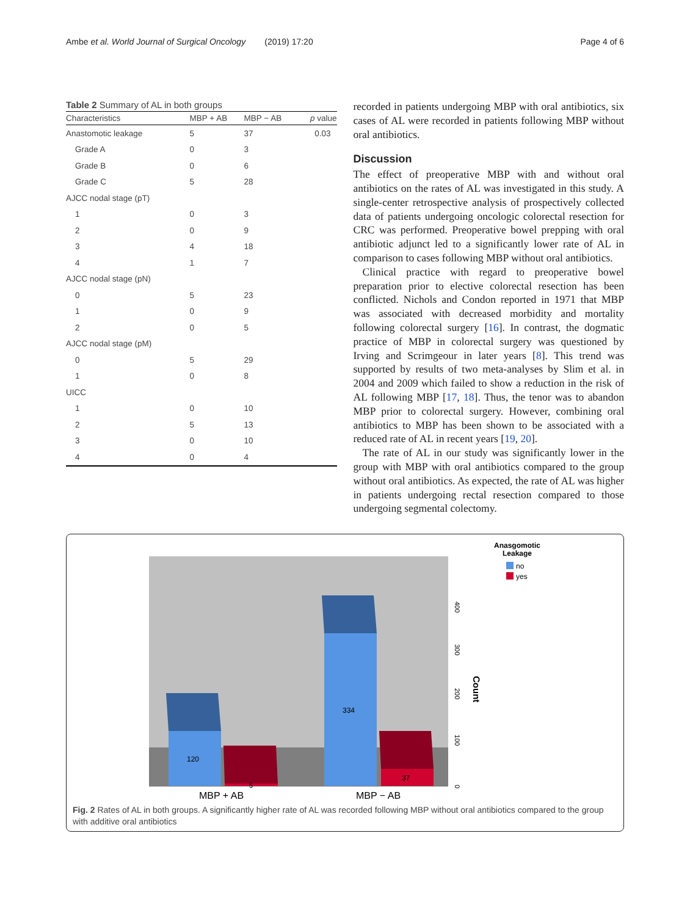Ambe et al. World Journal of Surgical Oncology (2019) 17:20 Page 4 of 6
Table 2 Summary of AL in both groups
| Characteristics | MBP + AB | MBP − AB | p value |
| --- | --- | --- | --- |
| Anastomotic leakage | 5 | 37 | 0.03 |
| Grade A | 0 | 3 | |
| Grade B | 0 | 6 | |
| Grade C | 5 | 28 | |
| AJCC nodal stage (pT) | | | |
| 1 | 0 | 3 | |
| 2 | 0 | 9 | |
| 3 | 4 | 18 | |
| 4 | 1 | 7 | |
| AJCC nodal stage (pN) | | | |
| 0 | 5 | 23 | |
| 1 | 0 | 9 | |
| 2 | 0 | 5 | |
| AJCC nodal stage (pM) | | | |
| 0 | 5 | 29 | |
| 1 | 0 | 8 | |
| UICC | | | |
| 1 | 0 | 10 | |
| 2 | 5 | 13 | |
| 3 | 0 | 10 | |
| 4 | 0 | 4 | |
recorded in patients undergoing MBP with oral antibiotics, six cases of AL were recorded in patients following MBP without oral antibiotics.
Discussion
The effect of preoperative MBP with and without oral antibiotics on the rates of AL was investigated in this study. A single-center retrospective analysis of prospectively collected data of patients undergoing oncologic colorectal resection for CRC was performed. Preoperative bowel prepping with oral antibiotic adjunct led to a significantly lower rate of AL in comparison to cases following MBP without oral antibiotics.
Clinical practice with regard to preoperative bowel preparation prior to elective colorectal resection has been conflicted. Nichols and Condon reported in 1971 that MBP was associated with decreased morbidity and mortality following colorectal surgery [16]. In contrast, the dogmatic practice of MBP in colorectal surgery was questioned by Irving and Scrimgeour in later years [8]. This trend was supported by results of two meta-analyses by Slim et al. in 2004 and 2009 which failed to show a reduction in the risk of AL following MBP [17, 18]. Thus, the tenor was to abandon MBP prior to colorectal surgery. However, combining oral antibiotics to MBP has been shown to be associated with a reduced rate of AL in recent years [19, 20].
The rate of AL in our study was significantly lower in the group with MBP with oral antibiotics compared to the group without oral antibiotics. As expected, the rate of AL was higher in patients undergoing rectal resection compared to those undergoing segmental colectomy.
120
5
334
37
MBP + AB
MBP − AB
400
300
200
100
0
Count
Anasgomotic
Leakage
no
yes
Fig. 2 Rates of AL in both groups. A significantly higher rate of AL was recorded following MBP without oral antibiotics compared to the group with additive oral antibiotics